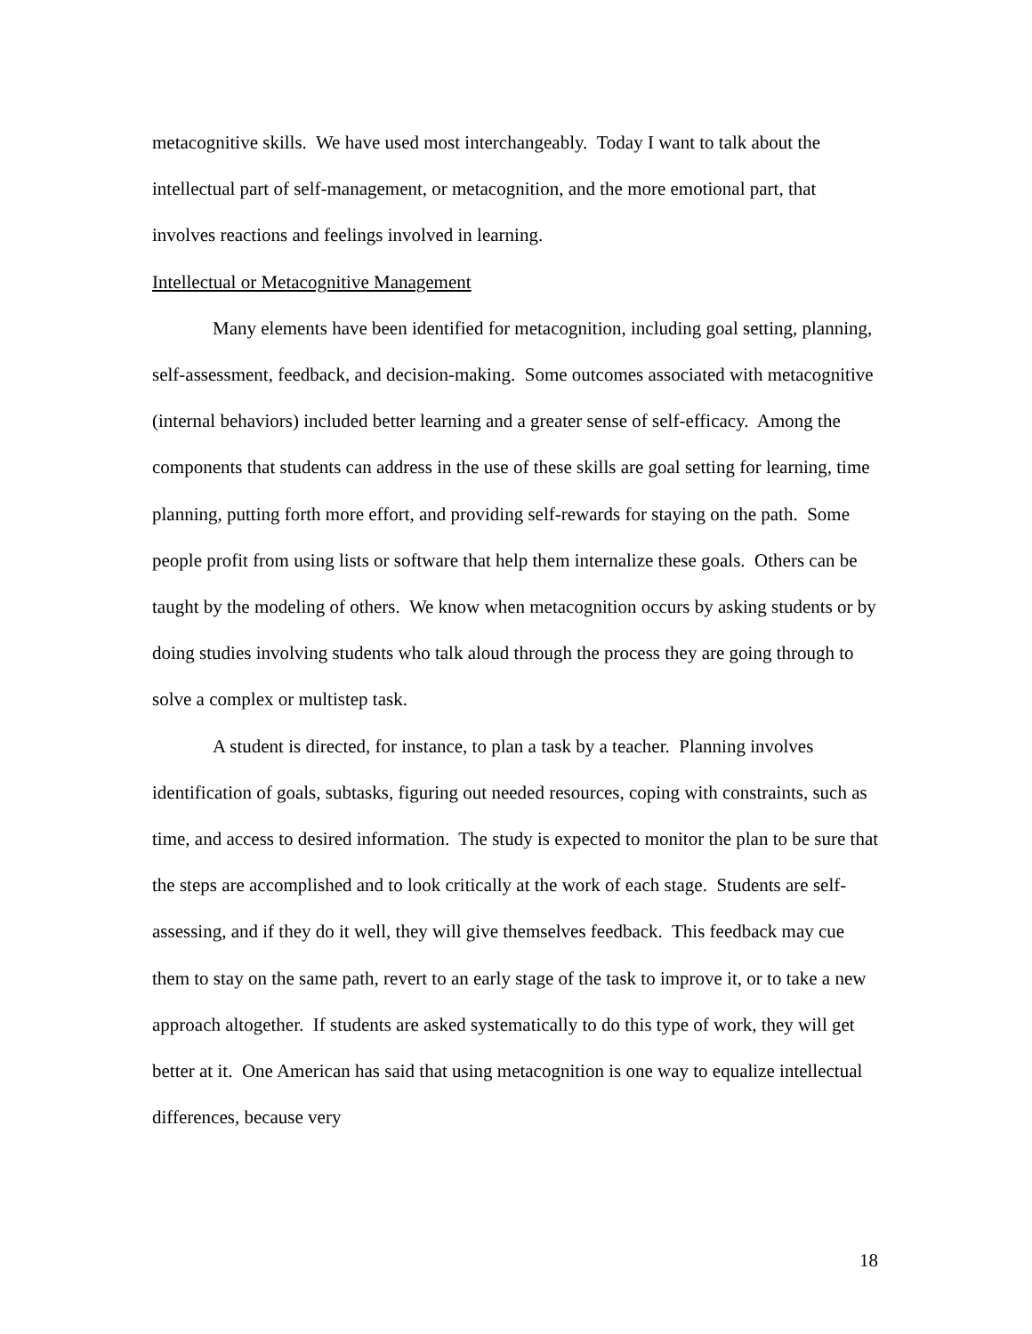metacognitive skills. We have used most interchangeably. Today I want to talk about the intellectual part of self-management, or metacognition, and the more emotional part, that involves reactions and feelings involved in learning.
Intellectual or Metacognitive Management
Many elements have been identified for metacognition, including goal setting, planning, self-assessment, feedback, and decision-making. Some outcomes associated with metacognitive (internal behaviors) included better learning and a greater sense of self-efficacy. Among the components that students can address in the use of these skills are goal setting for learning, time planning, putting forth more effort, and providing self-rewards for staying on the path. Some people profit from using lists or software that help them internalize these goals. Others can be taught by the modeling of others. We know when metacognition occurs by asking students or by doing studies involving students who talk aloud through the process they are going through to solve a complex or multistep task.
A student is directed, for instance, to plan a task by a teacher. Planning involves identification of goals, subtasks, figuring out needed resources, coping with constraints, such as time, and access to desired information. The study is expected to monitor the plan to be sure that the steps are accomplished and to look critically at the work of each stage. Students are self-assessing, and if they do it well, they will give themselves feedback. This feedback may cue them to stay on the same path, revert to an early stage of the task to improve it, or to take a new approach altogether. If students are asked systematically to do this type of work, they will get better at it. One American has said that using metacognition is one way to equalize intellectual differences, because very
18